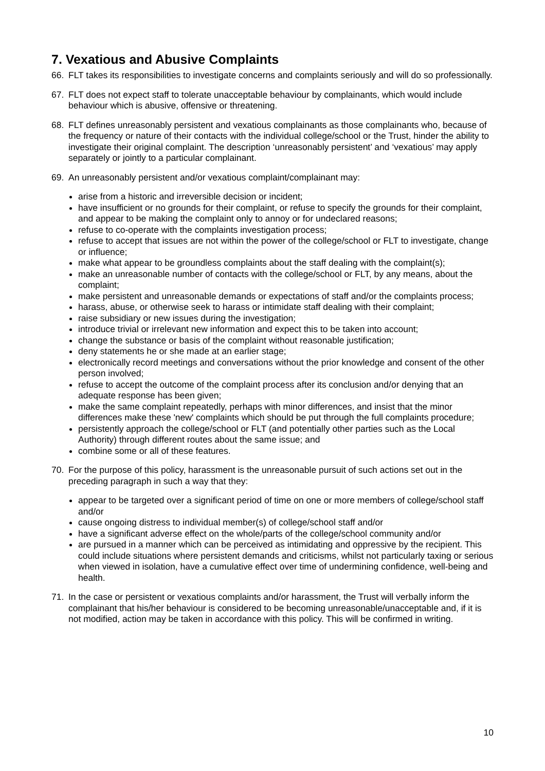7. Vexatious and Abusive Complaints
66. FLT takes its responsibilities to investigate concerns and complaints seriously and will do so professionally.
67. FLT does not expect staff to tolerate unacceptable behaviour by complainants, which would include behaviour which is abusive, offensive or threatening.
68. FLT defines unreasonably persistent and vexatious complainants as those complainants who, because of the frequency or nature of their contacts with the individual college/school or the Trust, hinder the ability to investigate their original complaint. The description ‘unreasonably persistent’ and ‘vexatious’ may apply separately or jointly to a particular complainant.
69. An unreasonably persistent and/or vexatious complaint/complainant may:
arise from a historic and irreversible decision or incident;
have insufficient or no grounds for their complaint, or refuse to specify the grounds for their complaint, and appear to be making the complaint only to annoy or for undeclared reasons;
refuse to co-operate with the complaints investigation process;
refuse to accept that issues are not within the power of the college/school or FLT to investigate, change or influence;
make what appear to be groundless complaints about the staff dealing with the complaint(s);
make an unreasonable number of contacts with the college/school or FLT, by any means, about the complaint;
make persistent and unreasonable demands or expectations of staff and/or the complaints process;
harass, abuse, or otherwise seek to harass or intimidate staff dealing with their complaint;
raise subsidiary or new issues during the investigation;
introduce trivial or irrelevant new information and expect this to be taken into account;
change the substance or basis of the complaint without reasonable justification;
deny statements he or she made at an earlier stage;
electronically record meetings and conversations without the prior knowledge and consent of the other person involved;
refuse to accept the outcome of the complaint process after its conclusion and/or denying that an adequate response has been given;
make the same complaint repeatedly, perhaps with minor differences, and insist that the minor differences make these 'new' complaints which should be put through the full complaints procedure;
persistently approach the college/school or FLT (and potentially other parties such as the Local Authority) through different routes about the same issue; and
combine some or all of these features.
70. For the purpose of this policy, harassment is the unreasonable pursuit of such actions set out in the preceding paragraph in such a way that they:
appear to be targeted over a significant period of time on one or more members of college/school staff and/or
cause ongoing distress to individual member(s) of college/school staff and/or
have a significant adverse effect on the whole/parts of the college/school community and/or
are pursued in a manner which can be perceived as intimidating and oppressive by the recipient. This could include situations where persistent demands and criticisms, whilst not particularly taxing or serious when viewed in isolation, have a cumulative effect over time of undermining confidence, well-being and health.
71. In the case or persistent or vexatious complaints and/or harassment, the Trust will verbally inform the complainant that his/her behaviour is considered to be becoming unreasonable/unacceptable and, if it is not modified, action may be taken in accordance with this policy. This will be confirmed in writing.
10